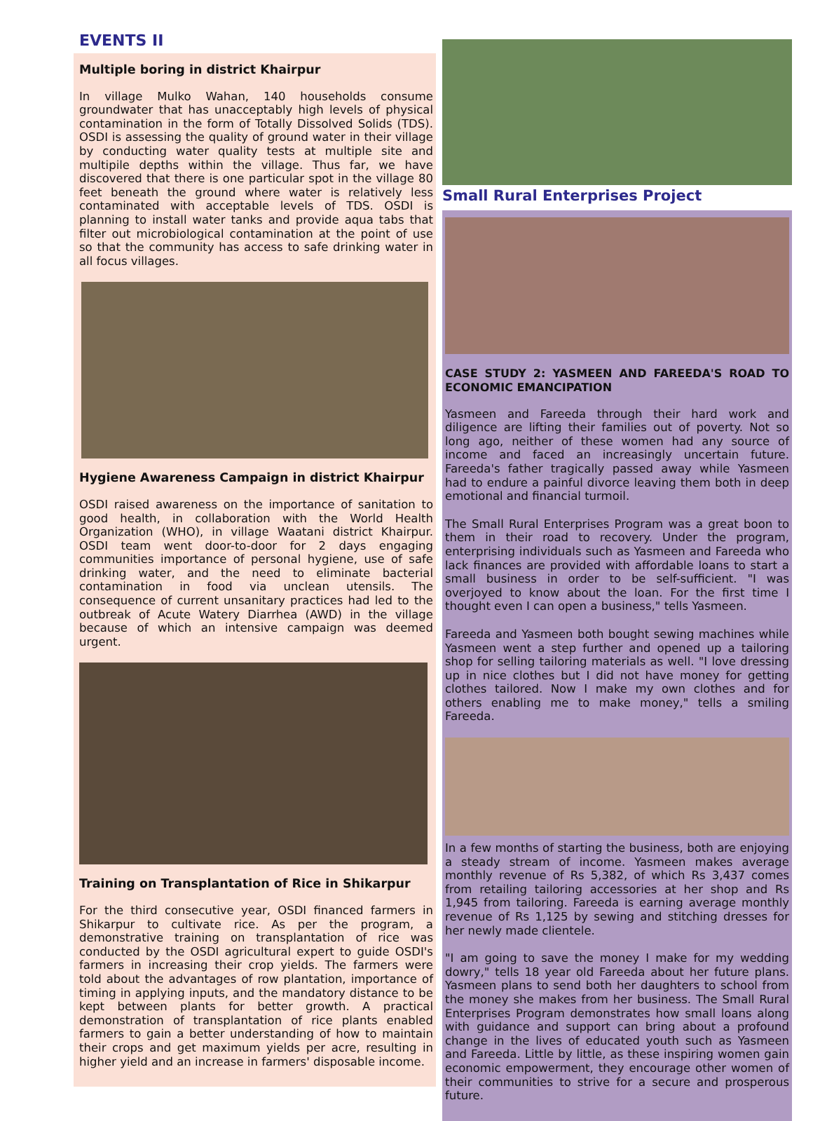EVENTS II
Multiple boring in district Khairpur
In village Mulko Wahan, 140 households consume groundwater that has unacceptably high levels of physical contamination in the form of Totally Dissolved Solids (TDS). OSDI is assessing the quality of ground water in their village by conducting water quality tests at multiple site and multipile depths within the village. Thus far, we have discovered that there is one particular spot in the village 80 feet beneath the ground where water is relatively less contaminated with acceptable levels of TDS. OSDI is planning to install water tanks and provide aqua tabs that filter out microbiological contamination at the point of use so that the community has access to safe drinking water in all focus villages.
Hygiene Awareness Campaign in district Khairpur
OSDI raised awareness on the importance of sanitation to good health, in collaboration with the World Health Organization (WHO), in village Waatani district Khairpur. OSDI team went door-to-door for 2 days engaging communities importance of personal hygiene, use of safe drinking water, and the need to eliminate bacterial contamination in food via unclean utensils. The consequence of current unsanitary practices had led to the outbreak of Acute Watery Diarrhea (AWD) in the village because of which an intensive campaign was deemed urgent.
Training on Transplantation of Rice in Shikarpur
For the third consecutive year, OSDI financed farmers in Shikarpur to cultivate rice. As per the program, a demonstrative training on transplantation of rice was conducted by the OSDI agricultural expert to guide OSDI's farmers in increasing their crop yields. The farmers were told about the advantages of row plantation, importance of timing in applying inputs, and the mandatory distance to be kept between plants for better growth. A practical demonstration of transplantation of rice plants enabled farmers to gain a better understanding of how to maintain their crops and get maximum yields per acre, resulting in higher yield and an increase in farmers' disposable income.
Small Rural Enterprises Project
CASE STUDY 2: YASMEEN AND FAREEDA'S ROAD TO ECONOMIC EMANCIPATION
Yasmeen and Fareeda through their hard work and diligence are lifting their families out of poverty. Not so long ago, neither of these women had any source of income and faced an increasingly uncertain future. Fareeda's father tragically passed away while Yasmeen had to endure a painful divorce leaving them both in deep emotional and financial turmoil.
The Small Rural Enterprises Program was a great boon to them in their road to recovery. Under the program, enterprising individuals such as Yasmeen and Fareeda who lack finances are provided with affordable loans to start a small business in order to be self-sufficient. "I was overjoyed to know about the loan. For the first time I thought even I can open a business," tells Yasmeen.
Fareeda and Yasmeen both bought sewing machines while Yasmeen went a step further and opened up a tailoring shop for selling tailoring materials as well. "I love dressing up in nice clothes but I did not have money for getting clothes tailored. Now I make my own clothes and for others enabling me to make money," tells a smiling Fareeda.
In a few months of starting the business, both are enjoying a steady stream of income. Yasmeen makes average monthly revenue of Rs 5,382, of which Rs 3,437 comes from retailing tailoring accessories at her shop and Rs 1,945 from tailoring. Fareeda is earning average monthly revenue of Rs 1,125 by sewing and stitching dresses for her newly made clientele.
"I am going to save the money I make for my wedding dowry," tells 18 year old Fareeda about her future plans. Yasmeen plans to send both her daughters to school from the money she makes from her business. The Small Rural Enterprises Program demonstrates how small loans along with guidance and support can bring about a profound change in the lives of educated youth such as Yasmeen and Fareeda. Little by little, as these inspiring women gain economic empowerment, they encourage other women of their communities to strive for a secure and prosperous future.